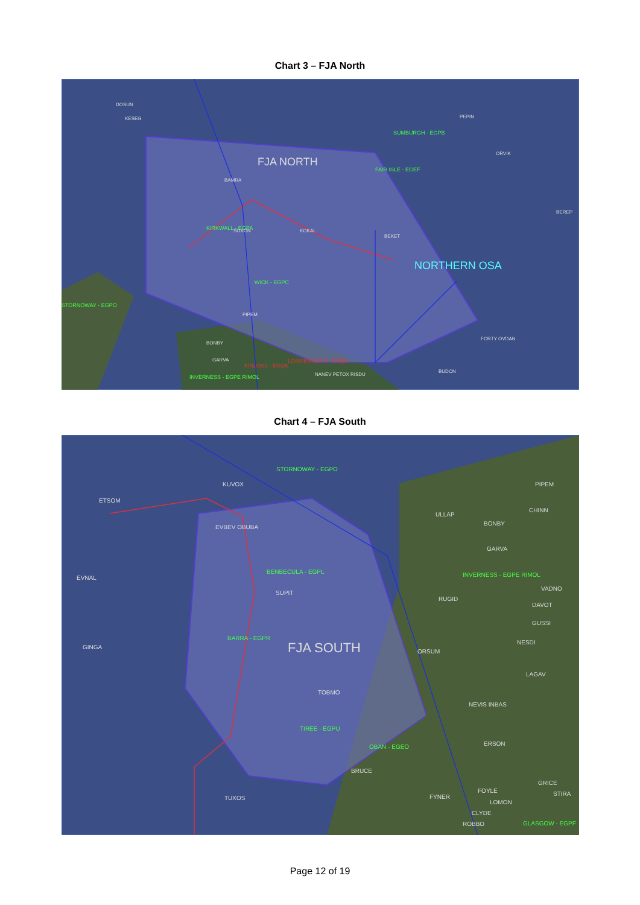Chart 3 – FJA North
FJA NORTH
NORTHERN OSA
KIRKWALL - EGPA
WICK - EGPC
STORNOWAY - EGPO
SUMBURGH - EGPB
FAIR ISLE - EGEF
BAMRA
DOSUN
KESEG
PEPIN
ORVIK
BEREP
BEKET
SOXON
KOKAL
PIPEM
BONBY
GARVA
KINLOSS - EGQK
LOSSIEMOUTH - EGQS
INVERNESS - EGPE RIMOL
FORTY OVDAN
BUDON
NANEV PETOX RISDU
Chart 4 – FJA South
FJA SOUTH
STORNOWAY - EGPO
BENBECULA - EGPL
BARRA - EGPR
TIREE - EGPU
OBAN - EGEO
INVERNESS - EGPE RIMOL
GLASGOW - EGPF
KUVOX
ETSOM
EVBEV OBUBA
EVNAL
GINGA
SUPIT
TOBMO
TUXOS
BRUCE
ULLAP
PIPEM
CHINN
BONBY
GARVA
VADNO
RUGID
DAVOT
GUSSI
NESDI
ORSUM
LAGAV
NEVIS INBAS
ERSON
GRICE
STIRA
FOYLE
FYNER
LOMON
CLYDE
ROBBO
Page 12 of 19